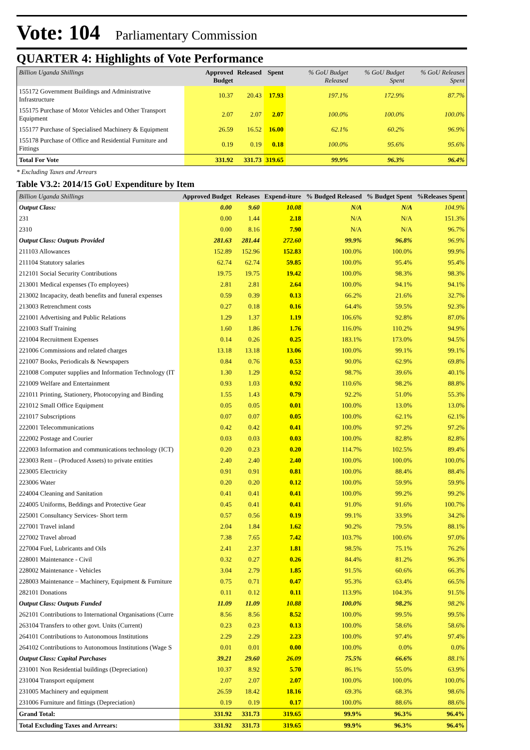Vote: 104 Parliamentary Commission
QUARTER 4: Highlights of Vote Performance
| Billion Uganda Shillings | Approved Budget | Released | Spent | % GoU Budget Released | % GoU Budget Spent | % GoU Releases Spent |
| --- | --- | --- | --- | --- | --- | --- |
| 155172 Government Buildings and Administrative Infrastructure | 10.37 | 20.43 | 17.93 | 197.1% | 172.9% | 87.7% |
| 155175 Purchase of Motor Vehicles and Other Transport Equipment | 2.07 | 2.07 | 2.07 | 100.0% | 100.0% | 100.0% |
| 155177 Purchase of Specialised Machinery & Equipment | 26.59 | 16.52 | 16.00 | 62.1% | 60.2% | 96.9% |
| 155178 Purchase of Office and Residential Furniture and Fittings | 0.19 | 0.19 | 0.18 | 100.0% | 95.6% | 95.6% |
| Total For Vote | 331.92 | 331.73 | 319.65 | 99.9% | 96.3% | 96.4% |
* Excluding Taxes and Arrears
Table V3.2: 2014/15 GoU Expenditure by Item
| Billion Uganda Shillings | Approved Budget | Releases | Expend-iture | % Budged Released | % Budget Spent | %Releases Spent |
| --- | --- | --- | --- | --- | --- | --- |
| Output Class: | 0.00 | 9.60 | 10.08 | N/A | N/A | 104.9% |
| 231 | 0.00 | 1.44 | 2.18 | N/A | N/A | 151.3% |
| 2310 | 0.00 | 8.16 | 7.90 | N/A | N/A | 96.7% |
| Output Class: Outputs Provided | 281.63 | 281.44 | 272.60 | 99.9% | 96.8% | 96.9% |
| 211103 Allowances | 152.89 | 152.96 | 152.83 | 100.0% | 100.0% | 99.9% |
| 211104 Statutory salaries | 62.74 | 62.74 | 59.85 | 100.0% | 95.4% | 95.4% |
| 212101 Social Security Contributions | 19.75 | 19.75 | 19.42 | 100.0% | 98.3% | 98.3% |
| 213001 Medical expenses (To employees) | 2.81 | 2.81 | 2.64 | 100.0% | 94.1% | 94.1% |
| 213002 Incapacity, death benefits and funeral expenses | 0.59 | 0.39 | 0.13 | 66.2% | 21.6% | 32.7% |
| 213003 Retrenchment costs | 0.27 | 0.18 | 0.16 | 64.4% | 59.5% | 92.3% |
| 221001 Advertising and Public Relations | 1.29 | 1.37 | 1.19 | 106.6% | 92.8% | 87.0% |
| 221003 Staff Training | 1.60 | 1.86 | 1.76 | 116.0% | 110.2% | 94.9% |
| 221004 Recruitment Expenses | 0.14 | 0.26 | 0.25 | 183.1% | 173.0% | 94.5% |
| 221006 Commissions and related charges | 13.18 | 13.18 | 13.06 | 100.0% | 99.1% | 99.1% |
| 221007 Books, Periodicals & Newspapers | 0.84 | 0.76 | 0.53 | 90.0% | 62.9% | 69.8% |
| 221008 Computer supplies and Information Technology (IT | 1.30 | 1.29 | 0.52 | 98.7% | 39.6% | 40.1% |
| 221009 Welfare and Entertainment | 0.93 | 1.03 | 0.92 | 110.6% | 98.2% | 88.8% |
| 221011 Printing, Stationery, Photocopying and Binding | 1.55 | 1.43 | 0.79 | 92.2% | 51.0% | 55.3% |
| 221012 Small Office Equipment | 0.05 | 0.05 | 0.01 | 100.0% | 13.0% | 13.0% |
| 221017 Subscriptions | 0.07 | 0.07 | 0.05 | 100.0% | 62.1% | 62.1% |
| 222001 Telecommunications | 0.42 | 0.42 | 0.41 | 100.0% | 97.2% | 97.2% |
| 222002 Postage and Courier | 0.03 | 0.03 | 0.03 | 100.0% | 82.8% | 82.8% |
| 222003 Information and communications technology (ICT) | 0.20 | 0.23 | 0.20 | 114.7% | 102.5% | 89.4% |
| 223003 Rent – (Produced Assets) to private entities | 2.40 | 2.40 | 2.40 | 100.0% | 100.0% | 100.0% |
| 223005 Electricity | 0.91 | 0.91 | 0.81 | 100.0% | 88.4% | 88.4% |
| 223006 Water | 0.20 | 0.20 | 0.12 | 100.0% | 59.9% | 59.9% |
| 224004 Cleaning and Sanitation | 0.41 | 0.41 | 0.41 | 100.0% | 99.2% | 99.2% |
| 224005 Uniforms, Beddings and Protective Gear | 0.45 | 0.41 | 0.41 | 91.0% | 91.6% | 100.7% |
| 225001 Consultancy Services- Short term | 0.57 | 0.56 | 0.19 | 99.1% | 33.9% | 34.2% |
| 227001 Travel inland | 2.04 | 1.84 | 1.62 | 90.2% | 79.5% | 88.1% |
| 227002 Travel abroad | 7.38 | 7.65 | 7.42 | 103.7% | 100.6% | 97.0% |
| 227004 Fuel, Lubricants and Oils | 2.41 | 2.37 | 1.81 | 98.5% | 75.1% | 76.2% |
| 228001 Maintenance - Civil | 0.32 | 0.27 | 0.26 | 84.4% | 81.2% | 96.3% |
| 228002 Maintenance - Vehicles | 3.04 | 2.79 | 1.85 | 91.5% | 60.6% | 66.3% |
| 228003 Maintenance – Machinery, Equipment & Furniture | 0.75 | 0.71 | 0.47 | 95.3% | 63.4% | 66.5% |
| 282101 Donations | 0.11 | 0.12 | 0.11 | 113.9% | 104.3% | 91.5% |
| Output Class: Outputs Funded | 11.09 | 11.09 | 10.88 | 100.0% | 98.2% | 98.2% |
| 262101 Contributions to International Organisations (Curre | 8.56 | 8.56 | 8.52 | 100.0% | 99.5% | 99.5% |
| 263104 Transfers to other govt. Units (Current) | 0.23 | 0.23 | 0.13 | 100.0% | 58.6% | 58.6% |
| 264101 Contributions to Autonomous Institutions | 2.29 | 2.29 | 2.23 | 100.0% | 97.4% | 97.4% |
| 264102 Contributions to Autonomous Institutions (Wage S | 0.01 | 0.01 | 0.00 | 100.0% | 0.0% | 0.0% |
| Output Class: Capital Purchases | 39.21 | 29.60 | 26.09 | 75.5% | 66.6% | 88.1% |
| 231001 Non Residential buildings (Depreciation) | 10.37 | 8.92 | 5.70 | 86.1% | 55.0% | 63.9% |
| 231004 Transport equipment | 2.07 | 2.07 | 2.07 | 100.0% | 100.0% | 100.0% |
| 231005 Machinery and equipment | 26.59 | 18.42 | 18.16 | 69.3% | 68.3% | 98.6% |
| 231006 Furniture and fittings (Depreciation) | 0.19 | 0.19 | 0.17 | 100.0% | 88.6% | 88.6% |
| Grand Total: | 331.92 | 331.73 | 319.65 | 99.9% | 96.3% | 96.4% |
| Total Excluding Taxes and Arrears: | 331.92 | 331.73 | 319.65 | 99.9% | 96.3% | 96.4% |